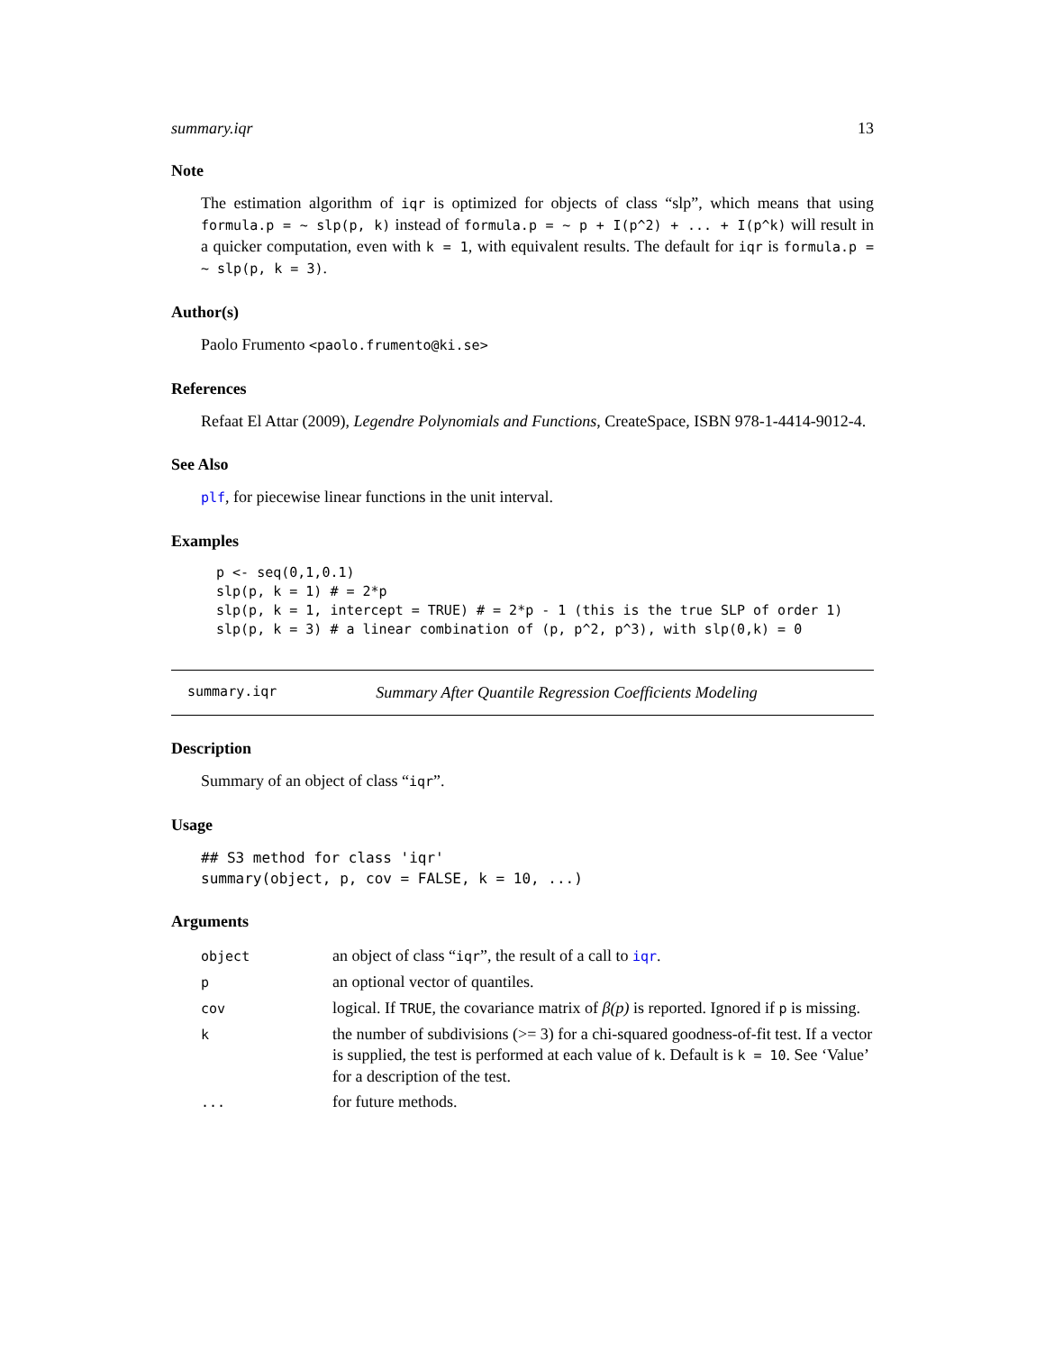summary.iqr 13
Note
The estimation algorithm of iqr is optimized for objects of class “slp”, which means that using formula.p = ~ slp(p, k) instead of formula.p = ~ p + I(p^2) + ... + I(p^k) will result in a quicker computation, even with k = 1, with equivalent results. The default for iqr is formula.p = ~ slp(p, k = 3).
Author(s)
Paolo Frumento <paolo.frumento@ki.se>
References
Refaat El Attar (2009), Legendre Polynomials and Functions, CreateSpace, ISBN 978-1-4414-9012-4.
See Also
plf, for piecewise linear functions in the unit interval.
Examples
p <- seq(0,1,0.1)
slp(p, k = 1) # = 2*p
slp(p, k = 1, intercept = TRUE) # = 2*p - 1 (this is the true SLP of order 1)
slp(p, k = 3) # a linear combination of (p, p^2, p^3), with slp(0,k) = 0
summary.iqr Summary After Quantile Regression Coefficients Modeling
Description
Summary of an object of class “iqr”.
Usage
## S3 method for class 'iqr'
summary(object, p, cov = FALSE, k = 10, ...)
Arguments
| object | an object of class “ iqr ”, the result of a call to iqr . |
| p | an optional vector of quantiles. |
| cov | logical. If TRUE , the covariance matrix of β(p) is reported. Ignored if p is missing. |
| k | the number of subdivisions (>= 3) for a chi-squared goodness-of-fit test. If a vector is supplied, the test is performed at each value of k . Default is k = 10 . See ‘Value’ for a description of the test. |
| ... | for future methods. |